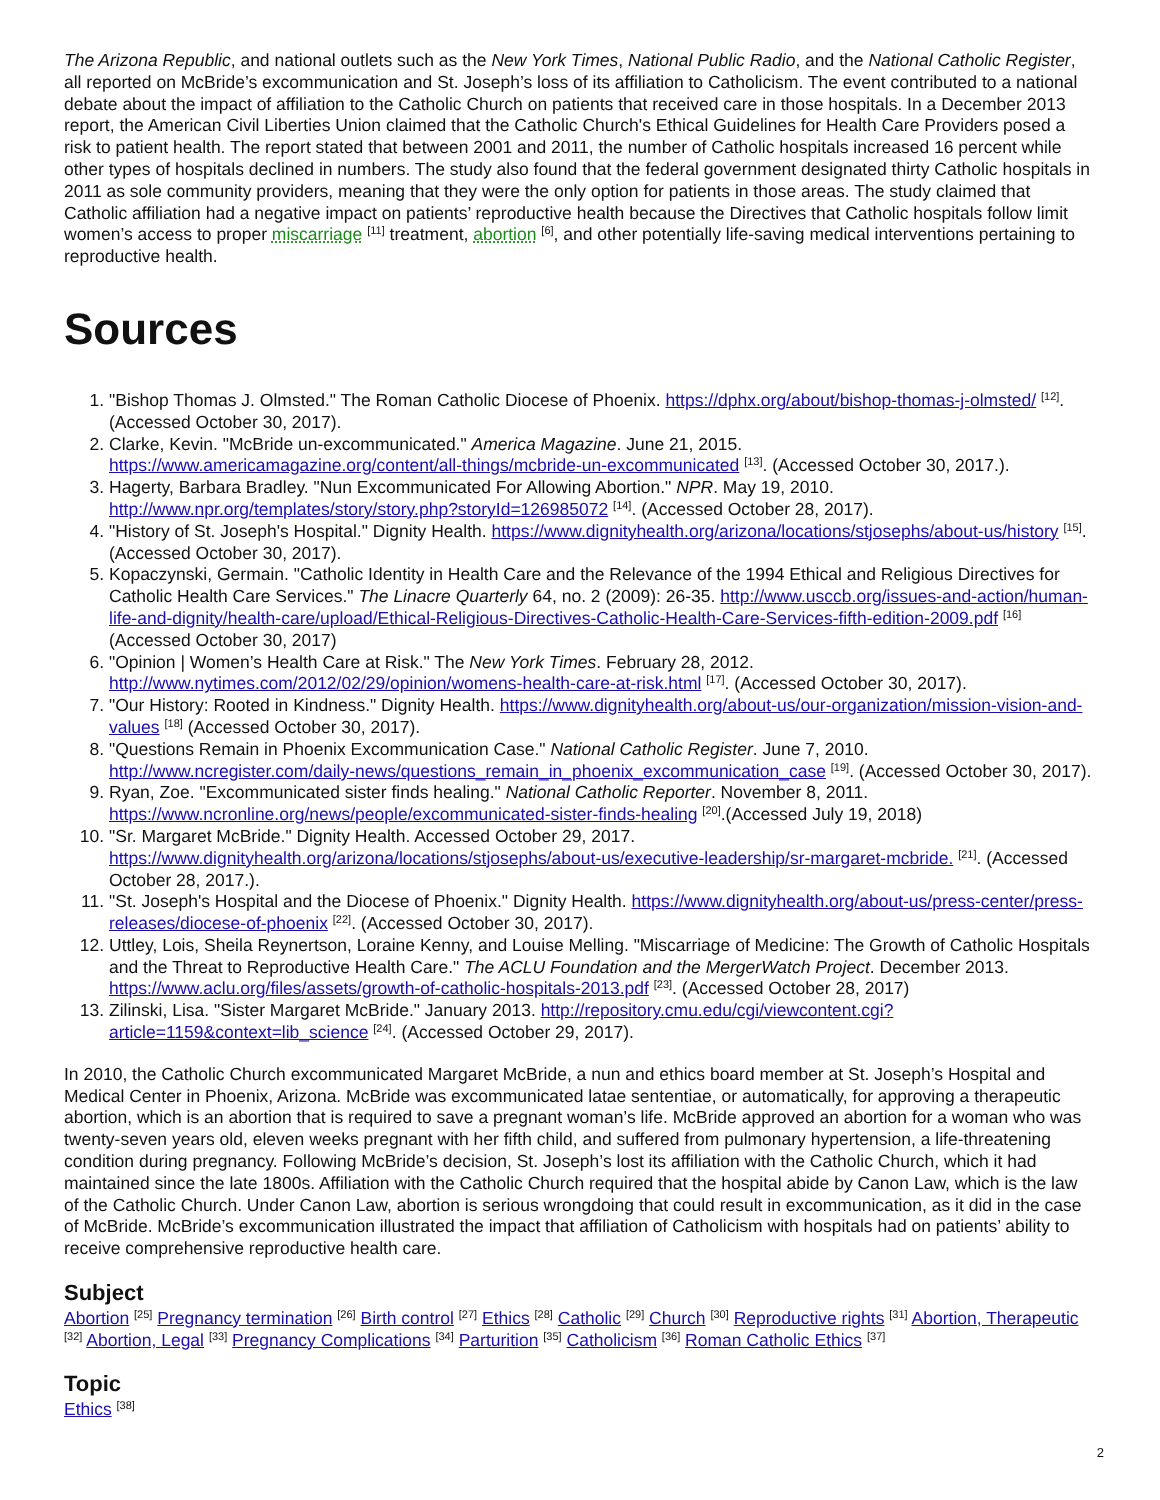The Arizona Republic, and national outlets such as the New York Times, National Public Radio, and the National Catholic Register, all reported on McBride’s excommunication and St. Joseph’s loss of its affiliation to Catholicism. The event contributed to a national debate about the impact of affiliation to the Catholic Church on patients that received care in those hospitals. In a December 2013 report, the American Civil Liberties Union claimed that the Catholic Church's Ethical Guidelines for Health Care Providers posed a risk to patient health. The report stated that between 2001 and 2011, the number of Catholic hospitals increased 16 percent while other types of hospitals declined in numbers. The study also found that the federal government designated thirty Catholic hospitals in 2011 as sole community providers, meaning that they were the only option for patients in those areas. The study claimed that Catholic affiliation had a negative impact on patients’ reproductive health because the Directives that Catholic hospitals follow limit women’s access to proper miscarriage <sup>[11]</sup> treatment, abortion <sup>[6]</sup>, and other potentially life-saving medical interventions pertaining to reproductive health.
Sources
1. "Bishop Thomas J. Olmsted." The Roman Catholic Diocese of Phoenix. https://dphx.org/about/bishop-thomas-j-olmsted/ <sup>[12]</sup>. (Accessed October 30, 2017).
2. Clarke, Kevin. "McBride un-excommunicated." America Magazine. June 21, 2015. https://www.americamagazine.org/content/all-things/mcbride-un-excommunicated <sup>[13]</sup>. (Accessed October 30, 2017.).
3. Hagerty, Barbara Bradley. "Nun Excommunicated For Allowing Abortion." NPR. May 19, 2010. http://www.npr.org/templates/story/story.php?storyId=126985072 <sup>[14]</sup>. (Accessed October 28, 2017).
4. "History of St. Joseph's Hospital." Dignity Health. https://www.dignityhealth.org/arizona/locations/stjosephs/about-us/history <sup>[15]</sup>. (Accessed October 30, 2017).
5. Kopaczynski, Germain. "Catholic Identity in Health Care and the Relevance of the 1994 Ethical and Religious Directives for Catholic Health Care Services." The Linacre Quarterly 64, no. 2 (2009): 26-35. http://www.usccb.org/issues-and-action/human-life-and-dignity/health-care/upload/Ethical-Religious-Directives-Catholic-Health-Care-Services-fifth-edition-2009.pdf <sup>[16]</sup> (Accessed October 30, 2017)
6. "Opinion | Women’s Health Care at Risk." The New York Times. February 28, 2012. http://www.nytimes.com/2012/02/29/opinion/womens-health-care-at-risk.html <sup>[17]</sup>. (Accessed October 30, 2017).
7. "Our History: Rooted in Kindness." Dignity Health. https://www.dignityhealth.org/about-us/our-organization/mission-vision-and-values <sup>[18]</sup> (Accessed October 30, 2017).
8. "Questions Remain in Phoenix Excommunication Case." National Catholic Register. June 7, 2010. http://www.ncregister.com/daily-news/questions_remain_in_phoenix_excommunication_case <sup>[19]</sup>. (Accessed October 30, 2017).
9. Ryan, Zoe. "Excommunicated sister finds healing." National Catholic Reporter. November 8, 2011. https://www.ncronline.org/news/people/excommunicated-sister-finds-healing <sup>[20]</sup>.(Accessed July 19, 2018)
10. "Sr. Margaret McBride." Dignity Health. Accessed October 29, 2017. https://www.dignityhealth.org/arizona/locations/stjosephs/about-us/executive-leadership/sr-margaret-mcbride. <sup>[21]</sup>. (Accessed October 28, 2017.).
11. "St. Joseph's Hospital and the Diocese of Phoenix." Dignity Health. https://www.dignityhealth.org/about-us/press-center/press-releases/diocese-of-phoenix <sup>[22]</sup>. (Accessed October 30, 2017).
12. Uttley, Lois, Sheila Reynertson, Loraine Kenny, and Louise Melling. "Miscarriage of Medicine: The Growth of Catholic Hospitals and the Threat to Reproductive Health Care." The ACLU Foundation and the MergerWatch Project. December 2013. https://www.aclu.org/files/assets/growth-of-catholic-hospitals-2013.pdf <sup>[23]</sup>. (Accessed October 28, 2017)
13. Zilinski, Lisa. "Sister Margaret McBride." January 2013. http://repository.cmu.edu/cgi/viewcontent.cgi?article=1159&context=lib_science <sup>[24]</sup>. (Accessed October 29, 2017).
In 2010, the Catholic Church excommunicated Margaret McBride, a nun and ethics board member at St. Joseph’s Hospital and Medical Center in Phoenix, Arizona. McBride was excommunicated latae sententiae, or automatically, for approving a therapeutic abortion, which is an abortion that is required to save a pregnant woman’s life. McBride approved an abortion for a woman who was twenty-seven years old, eleven weeks pregnant with her fifth child, and suffered from pulmonary hypertension, a life-threatening condition during pregnancy. Following McBride’s decision, St. Joseph’s lost its affiliation with the Catholic Church, which it had maintained since the late 1800s. Affiliation with the Catholic Church required that the hospital abide by Canon Law, which is the law of the Catholic Church. Under Canon Law, abortion is serious wrongdoing that could result in excommunication, as it did in the case of McBride. McBride’s excommunication illustrated the impact that affiliation of Catholicism with hospitals had on patients’ ability to receive comprehensive reproductive health care.
Subject
Abortion <sup>[25]</sup> Pregnancy termination <sup>[26]</sup> Birth control <sup>[27]</sup> Ethics <sup>[28]</sup> Catholic <sup>[29]</sup> Church <sup>[30]</sup> Reproductive rights <sup>[31]</sup> Abortion, Therapeutic <sup>[32]</sup> Abortion, Legal <sup>[33]</sup> Pregnancy Complications <sup>[34]</sup> Parturition <sup>[35]</sup> Catholicism <sup>[36]</sup> Roman Catholic Ethics <sup>[37]</sup>
Topic
Ethics <sup>[38]</sup>
2